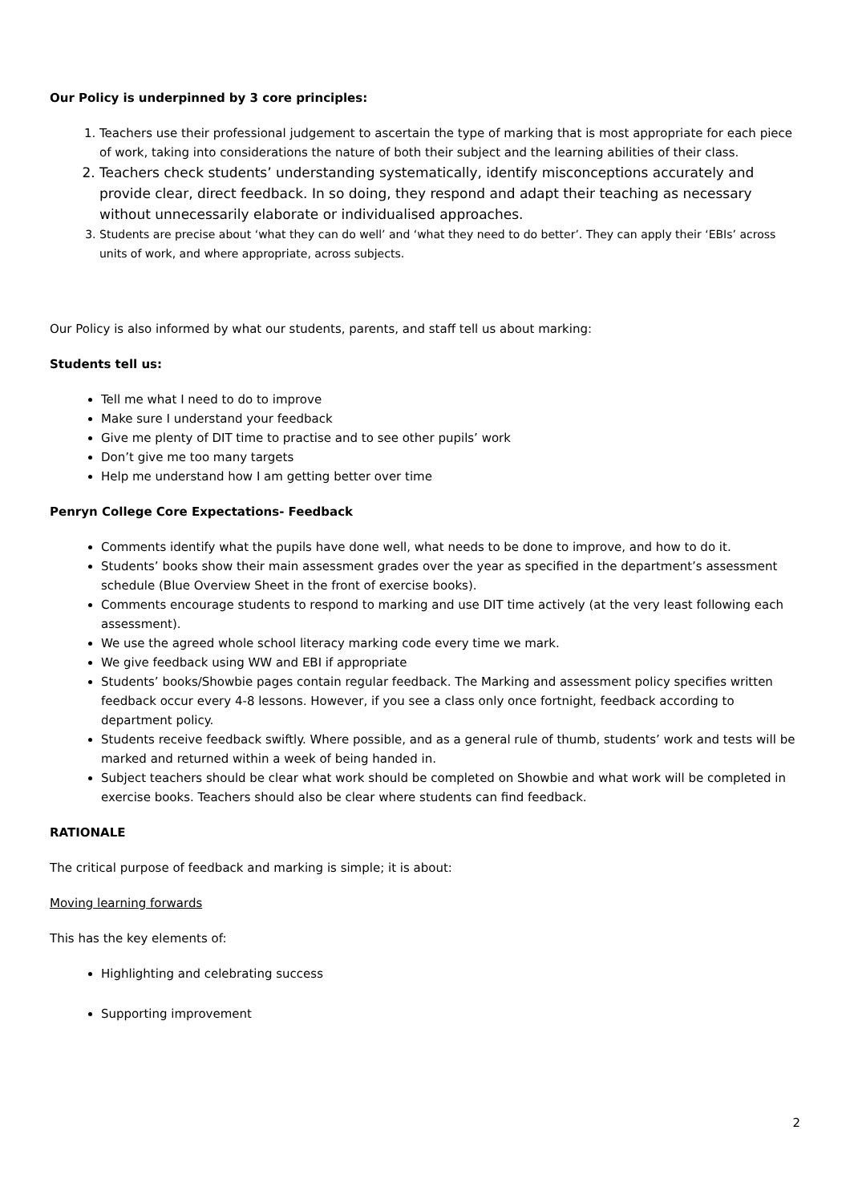Our Policy is underpinned by 3 core principles:
1. Teachers use their professional judgement to ascertain the type of marking that is most appropriate for each piece of work, taking into considerations the nature of both their subject and the learning abilities of their class.
2. Teachers check students’ understanding systematically, identify misconceptions accurately and provide clear, direct feedback. In so doing, they respond and adapt their teaching as necessary without unnecessarily elaborate or individualised approaches.
3. Students are precise about ‘what they can do well’ and ‘what they need to do better’. They can apply their ‘EBIs’ across units of work, and where appropriate, across subjects.
Our Policy is also informed by what our students, parents, and staff tell us about marking:
Students tell us:
Tell me what I need to do to improve
Make sure I understand your feedback
Give me plenty of DIT time to practise and to see other pupils’ work
Don’t give me too many targets
Help me understand how I am getting better over time
Penryn College Core Expectations- Feedback
Comments identify what the pupils have done well, what needs to be done to improve, and how to do it.
Students’ books show their main assessment grades over the year as specified in the department’s assessment schedule (Blue Overview Sheet in the front of exercise books).
Comments encourage students to respond to marking and use DIT time actively (at the very least following each assessment).
We use the agreed whole school literacy marking code every time we mark.
We give feedback using WW and EBI if appropriate
Students’ books/Showbie pages contain regular feedback. The Marking and assessment policy specifies written feedback occur every 4-8 lessons. However, if you see a class only once fortnight, feedback according to department policy.
Students receive feedback swiftly. Where possible, and as a general rule of thumb, students’ work and tests will be marked and returned within a week of being handed in.
Subject teachers should be clear what work should be completed on Showbie and what work will be completed in exercise books. Teachers should also be clear where students can find feedback.
RATIONALE
The critical purpose of feedback and marking is simple; it is about:
Moving learning forwards
This has the key elements of:
Highlighting and celebrating success
Supporting improvement
2